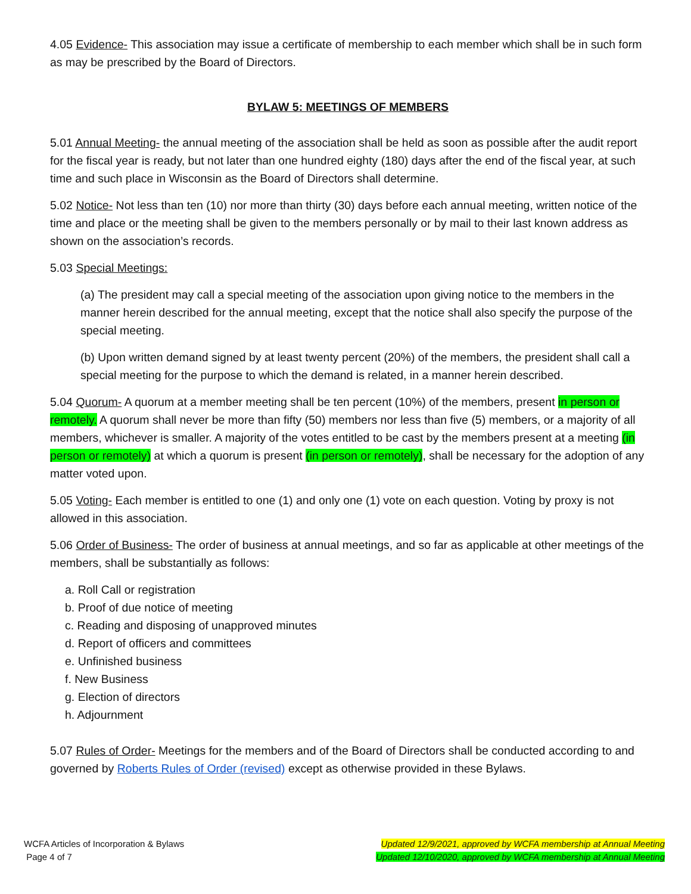4.05 Evidence- This association may issue a certificate of membership to each member which shall be in such form as may be prescribed by the Board of Directors.
BYLAW 5: MEETINGS OF MEMBERS
5.01 Annual Meeting- the annual meeting of the association shall be held as soon as possible after the audit report for the fiscal year is ready, but not later than one hundred eighty (180) days after the end of the fiscal year, at such time and such place in Wisconsin as the Board of Directors shall determine.
5.02 Notice- Not less than ten (10) nor more than thirty (30) days before each annual meeting, written notice of the time and place or the meeting shall be given to the members personally or by mail to their last known address as shown on the association’s records.
5.03 Special Meetings:
(a) The president may call a special meeting of the association upon giving notice to the members in the manner herein described for the annual meeting, except that the notice shall also specify the purpose of the special meeting.
(b) Upon written demand signed by at least twenty percent (20%) of the members, the president shall call a special meeting for the purpose to which the demand is related, in a manner herein described.
5.04 Quorum- A quorum at a member meeting shall be ten percent (10%) of the members, present in person or remotely. A quorum shall never be more than fifty (50) members nor less than five (5) members, or a majority of all members, whichever is smaller. A majority of the votes entitled to be cast by the members present at a meeting (in person or remotely) at which a quorum is present (in person or remotely), shall be necessary for the adoption of any matter voted upon.
5.05 Voting- Each member is entitled to one (1) and only one (1) vote on each question. Voting by proxy is not allowed in this association.
5.06 Order of Business- The order of business at annual meetings, and so far as applicable at other meetings of the members, shall be substantially as follows:
a. Roll Call or registration
b. Proof of due notice of meeting
c. Reading and disposing of unapproved minutes
d. Report of officers and committees
e. Unfinished business
f. New Business
g. Election of directors
h. Adjournment
5.07 Rules of Order- Meetings for the members and of the Board of Directors shall be conducted according to and governed by Roberts Rules of Order (revised) except as otherwise provided in these Bylaws.
WCFA Articles of Incorporation & Bylaws
Page 4 of 7
Updated 12/9/2021, approved by WCFA membership at Annual Meeting
Updated 12/10/2020, approved by WCFA membership at Annual Meeting